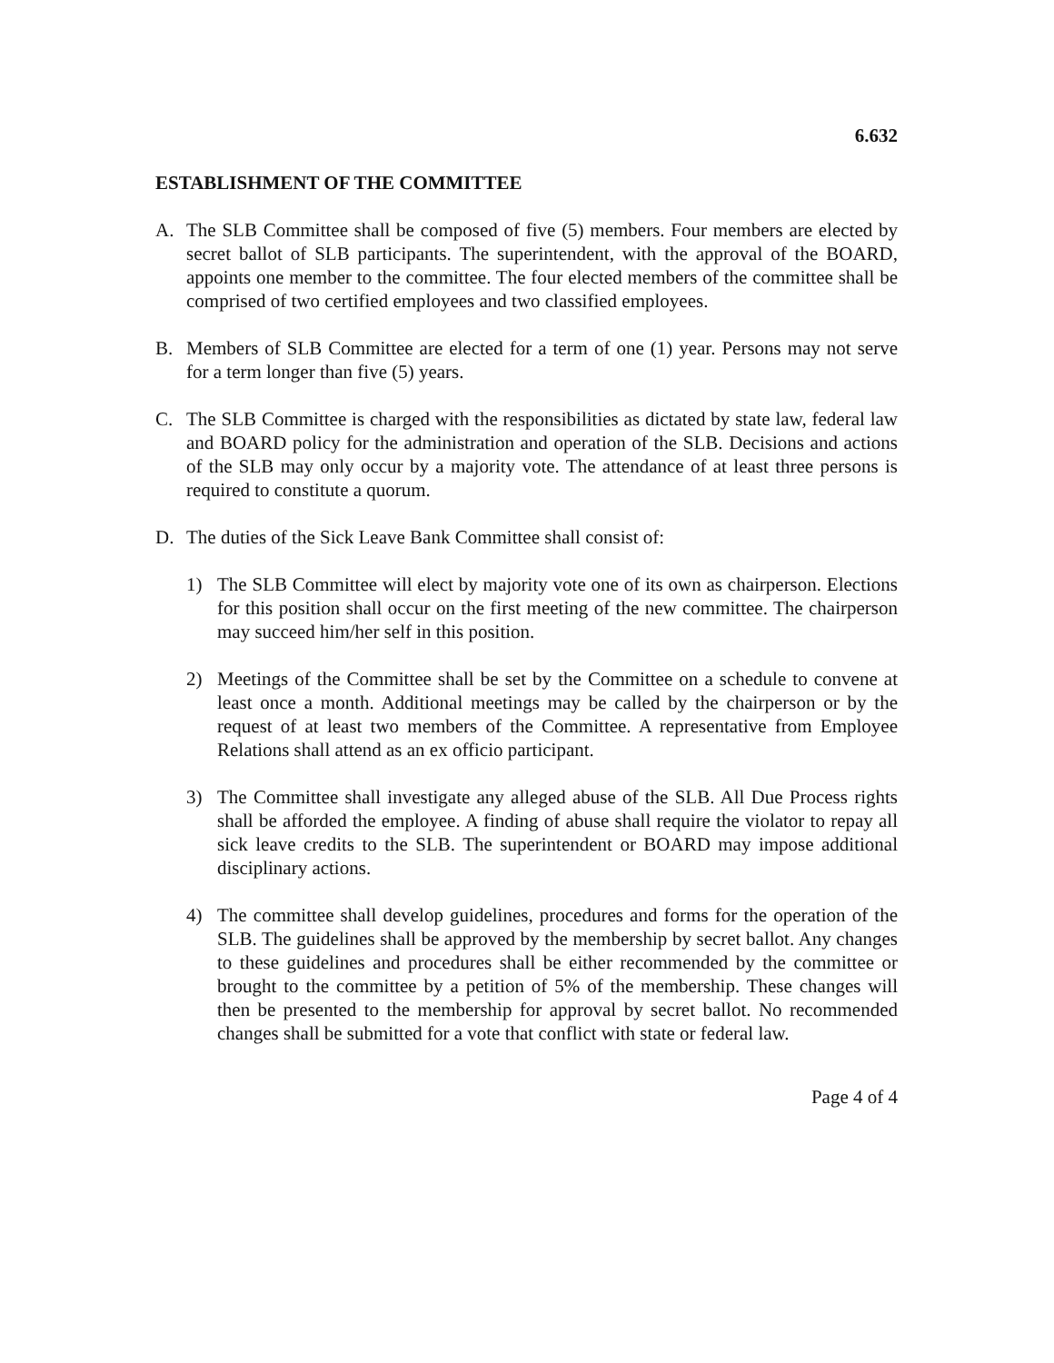6.632
ESTABLISHMENT OF THE COMMITTEE
A. The SLB Committee shall be composed of five (5) members. Four members are elected by secret ballot of SLB participants. The superintendent, with the approval of the BOARD, appoints one member to the committee. The four elected members of the committee shall be comprised of two certified employees and two classified employees.
B. Members of SLB Committee are elected for a term of one (1) year. Persons may not serve for a term longer than five (5) years.
C. The SLB Committee is charged with the responsibilities as dictated by state law, federal law and BOARD policy for the administration and operation of the SLB. Decisions and actions of the SLB may only occur by a majority vote. The attendance of at least three persons is required to constitute a quorum.
D. The duties of the Sick Leave Bank Committee shall consist of:
1) The SLB Committee will elect by majority vote one of its own as chairperson. Elections for this position shall occur on the first meeting of the new committee. The chairperson may succeed him/her self in this position.
2) Meetings of the Committee shall be set by the Committee on a schedule to convene at least once a month. Additional meetings may be called by the chairperson or by the request of at least two members of the Committee. A representative from Employee Relations shall attend as an ex officio participant.
3) The Committee shall investigate any alleged abuse of the SLB. All Due Process rights shall be afforded the employee. A finding of abuse shall require the violator to repay all sick leave credits to the SLB. The superintendent or BOARD may impose additional disciplinary actions.
4) The committee shall develop guidelines, procedures and forms for the operation of the SLB. The guidelines shall be approved by the membership by secret ballot. Any changes to these guidelines and procedures shall be either recommended by the committee or brought to the committee by a petition of 5% of the membership. These changes will then be presented to the membership for approval by secret ballot. No recommended changes shall be submitted for a vote that conflict with state or federal law.
Page 4 of 4